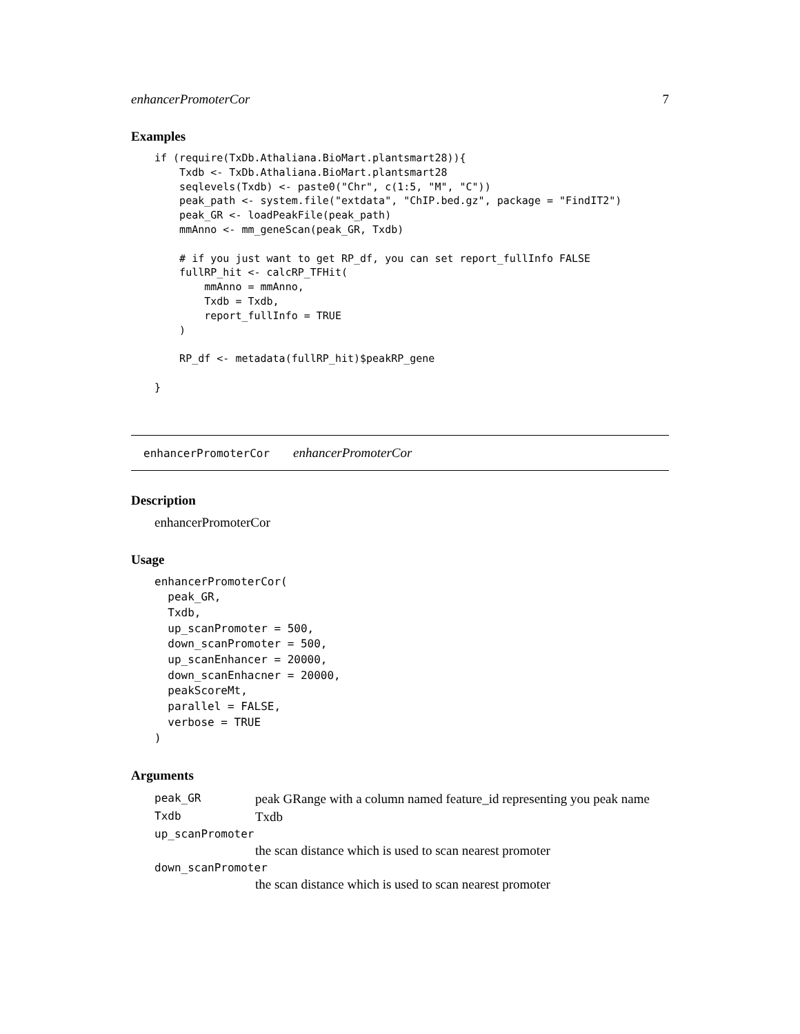enhancerPromoterCor 7
Examples
if (require(TxDb.Athaliana.BioMart.plantsmart28)){
    Txdb <- TxDb.Athaliana.BioMart.plantsmart28
    seqlevels(Txdb) <- paste0("Chr", c(1:5, "M", "C"))
    peak_path <- system.file("extdata", "ChIP.bed.gz", package = "FindIT2")
    peak_GR <- loadPeakFile(peak_path)
    mmAnno <- mm_geneScan(peak_GR, Txdb)

    # if you just want to get RP_df, you can set report_fullInfo FALSE
    fullRP_hit <- calcRP_TFHit(
        mmAnno = mmAnno,
        Txdb = Txdb,
        report_fullInfo = TRUE
    )

    RP_df <- metadata(fullRP_hit)$peakRP_gene

}
enhancerPromoterCor enhancerPromoterCor
Description
enhancerPromoterCor
Usage
enhancerPromoterCor(
  peak_GR,
  Txdb,
  up_scanPromoter = 500,
  down_scanPromoter = 500,
  up_scanEnhancer = 20000,
  down_scanEnhacner = 20000,
  peakScoreMt,
  parallel = FALSE,
  verbose = TRUE
)
Arguments
| peak_GR | peak GRange with a column named feature_id representing you peak name |
| Txdb | Txdb |
| up_scanPromoter | |
| | the scan distance which is used to scan nearest promoter |
| down_scanPromoter | |
| | the scan distance which is used to scan nearest promoter |